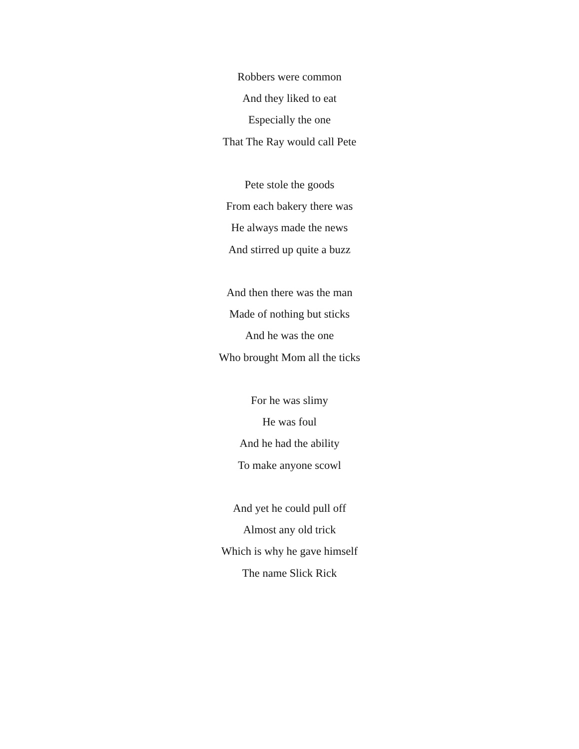Robbers were common
And they liked to eat
Especially the one
That The Ray would call Pete
Pete stole the goods
From each bakery there was
He always made the news
And stirred up quite a buzz
And then there was the man
Made of nothing but sticks
And he was the one
Who brought Mom all the ticks
For he was slimy
He was foul
And he had the ability
To make anyone scowl
And yet he could pull off
Almost any old trick
Which is why he gave himself
The name Slick Rick